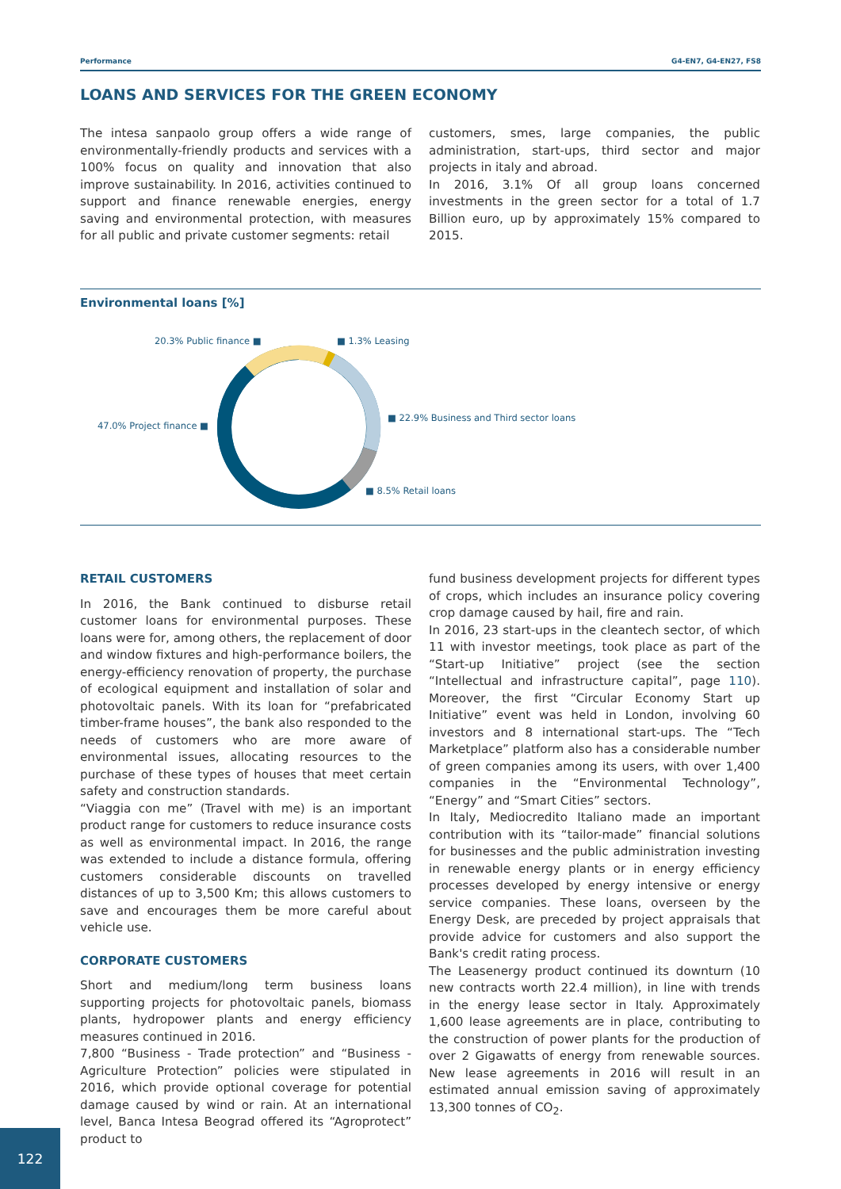Performance G4-EN7, G4-EN27, FS8
LOANS AND SERVICES FOR THE GREEN ECONOMY
The intesa sanpaolo group offers a wide range of environmentally-friendly products and services with a 100% focus on quality and innovation that also improve sustainability. In 2016, activities continued to support and finance renewable energies, energy saving and environmental protection, with measures for all public and private customer segments: retail
customers, smes, large companies, the public administration, start-ups, third sector and major projects in italy and abroad.
In 2016, 3.1% Of all group loans concerned investments in the green sector for a total of 1.7 Billion euro, up by approximately 15% compared to 2015.
Environmental loans [%]
20.3% Public finance ■ ■ 1.3% Leasing
47.0% Project finance ■
■ 22.9% Business and Third sector loans
■ 8.5% Retail loans
RETAIL CUSTOMERS
In 2016, the Bank continued to disburse retail customer loans for environmental purposes. These loans were for, among others, the replacement of door and window fixtures and high-performance boilers, the energy-efficiency renovation of property, the purchase of ecological equipment and installation of solar and photovoltaic panels. With its loan for “prefabricated timber-frame houses”, the bank also responded to the needs of customers who are more aware of environmental issues, allocating resources to the purchase of these types of houses that meet certain safety and construction standards.
“Viaggia con me” (Travel with me) is an important product range for customers to reduce insurance costs as well as environmental impact. In 2016, the range was extended to include a distance formula, offering customers considerable discounts on travelled distances of up to 3,500 Km; this allows customers to save and encourages them be more careful about vehicle use.
CORPORATE CUSTOMERS
Short and medium/long term business loans supporting projects for photovoltaic panels, biomass plants, hydropower plants and energy efficiency measures continued in 2016.
7,800 “Business - Trade protection” and “Business - Agriculture Protection” policies were stipulated in 2016, which provide optional coverage for potential damage caused by wind or rain. At an international level, Banca Intesa Beograd offered its “Agroprotect” product to
fund business development projects for different types of crops, which includes an insurance policy covering crop damage caused by hail, fire and rain.
In 2016, 23 start-ups in the cleantech sector, of which 11 with investor meetings, took place as part of the “Start-up Initiative” project (see the section “Intellectual and infrastructure capital”, page 110). Moreover, the first “Circular Economy Start up Initiative” event was held in London, involving 60 investors and 8 international start-ups. The “Tech Marketplace” platform also has a considerable number of green companies among its users, with over 1,400 companies in the “Environmental Technology”, “Energy” and “Smart Cities” sectors.
In Italy, Mediocredito Italiano made an important contribution with its “tailor-made” financial solutions for businesses and the public administration investing in renewable energy plants or in energy efficiency processes developed by energy intensive or energy service companies. These loans, overseen by the Energy Desk, are preceded by project appraisals that provide advice for customers and also support the Bank's credit rating process.
The Leasenergy product continued its downturn (10 new contracts worth 22.4 million), in line with trends in the energy lease sector in Italy. Approximately 1,600 lease agreements are in place, contributing to the construction of power plants for the production of over 2 Gigawatts of energy from renewable sources. New lease agreements in 2016 will result in an estimated annual emission saving of approximately 13,300 tonnes of CO<sub>2</sub>.
122